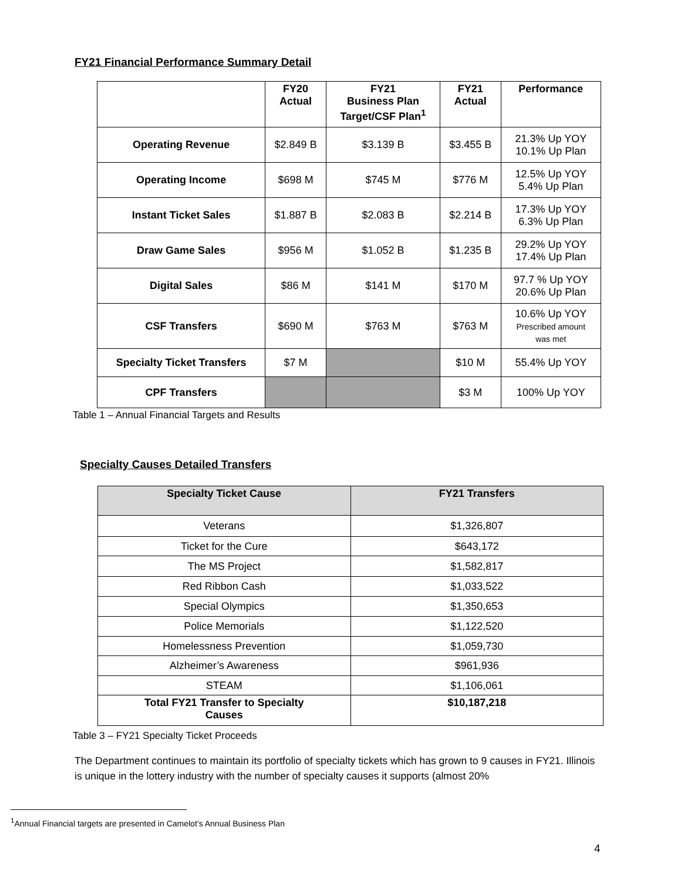FY21 Financial Performance Summary Detail
| | FY20 Actual | FY21 Business Plan Target/CSF Plan<sup>1</sup> | FY21 Actual | Performance |
| --- | --- | --- | --- | --- |
| Operating Revenue | $2.849 B | $3.139 B | $3.455 B | 21.3% Up YOY 10.1% Up Plan |
| Operating Income | $698 M | $745 M | $776 M | 12.5% Up YOY 5.4% Up Plan |
| Instant Ticket Sales | $1.887 B | $2.083 B | $2.214 B | 17.3% Up YOY 6.3% Up Plan |
| Draw Game Sales | $956 M | $1.052 B | $1.235 B | 29.2% Up YOY 17.4% Up Plan |
| Digital Sales | $86 M | $141 M | $170 M | 97.7 % Up YOY 20.6% Up Plan |
| CSF Transfers | $690 M | $763 M | $763 M | 10.6% Up YOY Prescribed amount was met |
| Specialty Ticket Transfers | $7 M | | $10 M | 55.4% Up YOY |
| CPF Transfers | | | $3 M | 100% Up YOY |
Table 1 – Annual Financial Targets and Results
Specialty Causes Detailed Transfers
| Specialty Ticket Cause | FY21 Transfers |
| --- | --- |
| Veterans | $1,326,807 |
| Ticket for the Cure | $643,172 |
| The MS Project | $1,582,817 |
| Red Ribbon Cash | $1,033,522 |
| Special Olympics | $1,350,653 |
| Police Memorials | $1,122,520 |
| Homelessness Prevention | $1,059,730 |
| Alzheimer’s Awareness | $961,936 |
| STEAM | $1,106,061 |
| Total FY21 Transfer to Specialty Causes | $10,187,218 |
Table 3 – FY21 Specialty Ticket Proceeds
The Department continues to maintain its portfolio of specialty tickets which has grown to 9 causes in FY21. Illinois is unique in the lottery industry with the number of specialty causes it supports (almost 20%
<sup>1</sup> Annual Financial targets are presented in Camelot’s Annual Business Plan
4